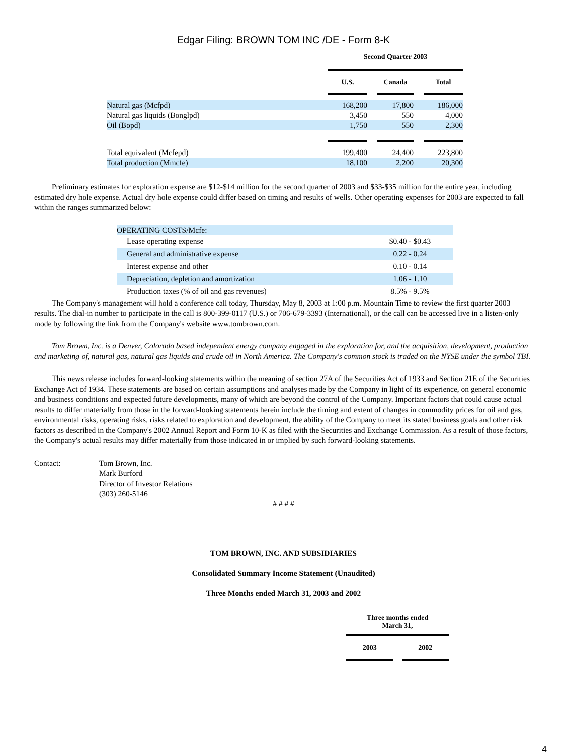Edgar Filing: BROWN TOM INC /DE - Form 8-K
| | Second Quarter 2003 | | | | |
| | U.S. | | Canada | | Total |
| Natural gas (Mcfpd) | 168,200 | | 17,800 | | 186,000 |
| Natural gas liquids (Bonglpd) | 3,450 | | 550 | | 4,000 |
| Oil (Bopd) | 1,750 | | 550 | | 2,300 |
| Total equivalent (Mcfepd) | 199,400 | | 24,400 | | 223,800 |
| Total production (Mmcfe) | 18,100 | | 2,200 | | 20,300 |
Preliminary estimates for exploration expense are $12-$14 million for the second quarter of 2003 and $33-$35 million for the entire year, including estimated dry hole expense. Actual dry hole expense could differ based on timing and results of wells. Other operating expenses for 2003 are expected to fall within the ranges summarized below:
| OPERATING COSTS/Mcfe: | |
| Lease operating expense | $0.40 - $0.43 |
| General and administrative expense | 0.22 - 0.24 |
| Interest expense and other | 0.10 - 0.14 |
| Depreciation, depletion and amortization | 1.06 - 1.10 |
| Production taxes (% of oil and gas revenues) | 8.5% - 9.5% |
The Company's management will hold a conference call today, Thursday, May 8, 2003 at 1:00 p.m. Mountain Time to review the first quarter 2003 results. The dial-in number to participate in the call is 800-399-0117 (U.S.) or 706-679-3393 (International), or the call can be accessed live in a listen-only mode by following the link from the Company's website www.tombrown.com.
Tom Brown, Inc. is a Denver, Colorado based independent energy company engaged in the exploration for, and the acquisition, development, production and marketing of, natural gas, natural gas liquids and crude oil in North America. The Company's common stock is traded on the NYSE under the symbol TBI.
This news release includes forward-looking statements within the meaning of section 27A of the Securities Act of 1933 and Section 21E of the Securities Exchange Act of 1934. These statements are based on certain assumptions and analyses made by the Company in light of its experience, on general economic and business conditions and expected future developments, many of which are beyond the control of the Company. Important factors that could cause actual results to differ materially from those in the forward-looking statements herein include the timing and extent of changes in commodity prices for oil and gas, environmental risks, operating risks, risks related to exploration and development, the ability of the Company to meet its stated business goals and other risk factors as described in the Company's 2002 Annual Report and Form 10-K as filed with the Securities and Exchange Commission. As a result of those factors, the Company's actual results may differ materially from those indicated in or implied by such forward-looking statements.
Contact: Tom Brown, Inc.
Mark Burford
Director of Investor Relations
(303) 260-5146
# # # #
TOM BROWN, INC. AND SUBSIDIARIES
Consolidated Summary Income Statement (Unaudited)
Three Months ended March 31, 2003 and 2002
| Three months ended March 31, | | |
| 2003 | | 2002 |
4